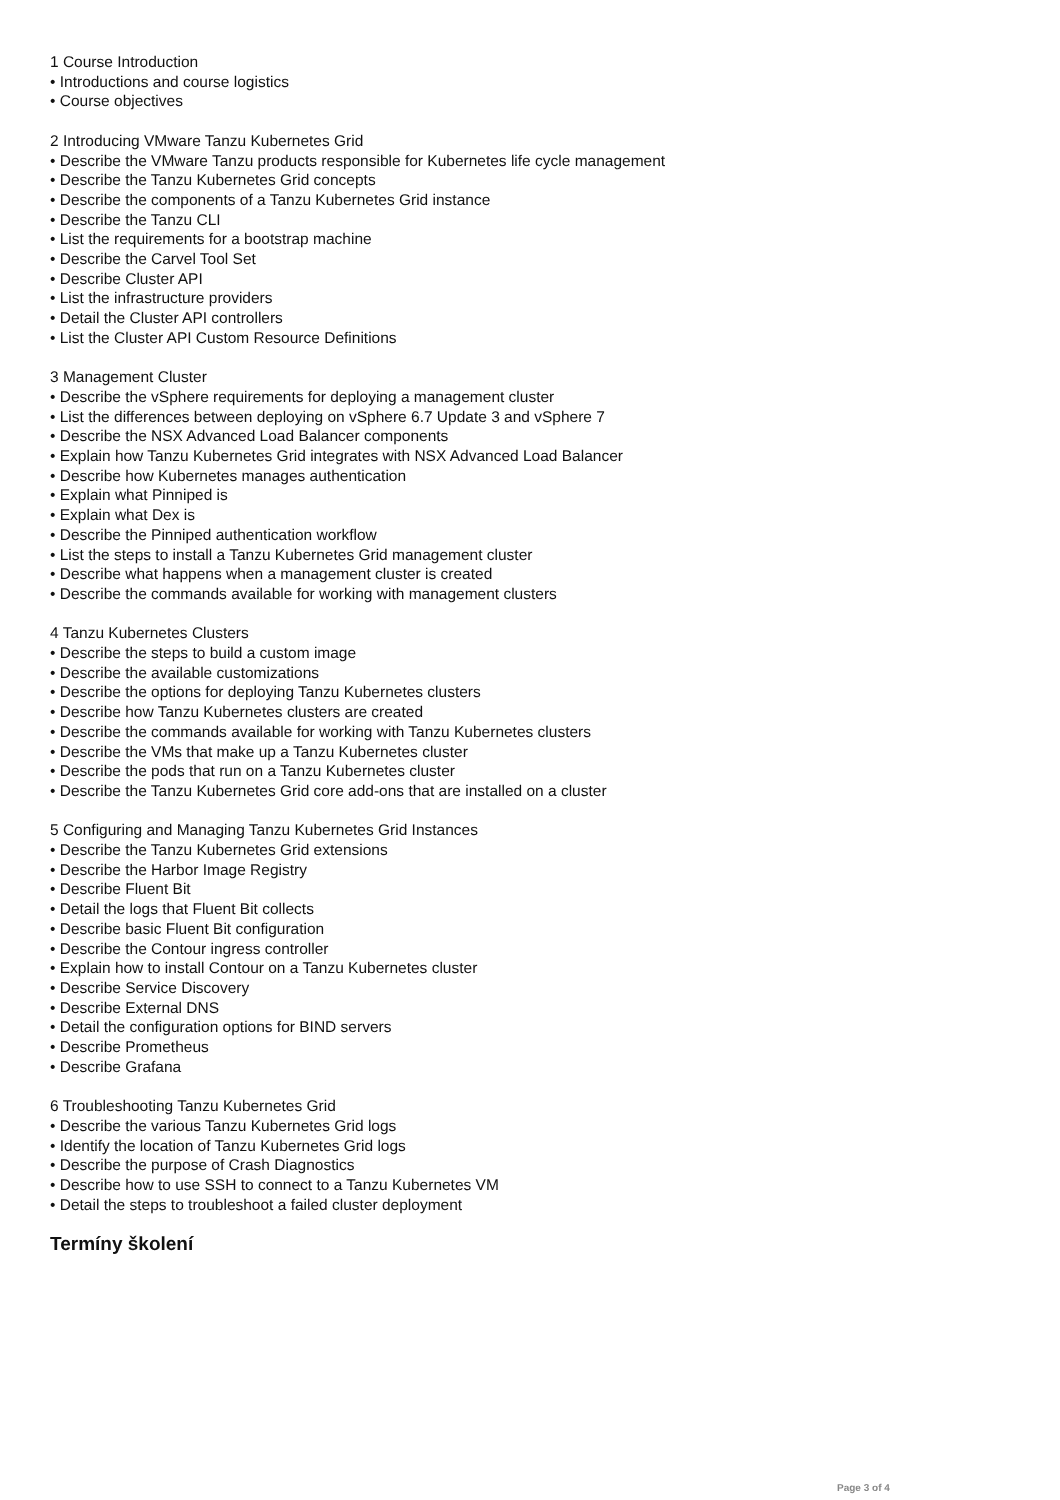1 Course Introduction
• Introductions and course logistics
• Course objectives
2 Introducing VMware Tanzu Kubernetes Grid
• Describe the VMware Tanzu products responsible for Kubernetes life cycle management
• Describe the Tanzu Kubernetes Grid concepts
• Describe the components of a Tanzu Kubernetes Grid instance
• Describe the Tanzu CLI
• List the requirements for a bootstrap machine
• Describe the Carvel Tool Set
• Describe Cluster API
• List the infrastructure providers
• Detail the Cluster API controllers
• List the Cluster API Custom Resource Definitions
3 Management Cluster
• Describe the vSphere requirements for deploying a management cluster
• List the differences between deploying on vSphere 6.7 Update 3 and vSphere 7
• Describe the NSX Advanced Load Balancer components
• Explain how Tanzu Kubernetes Grid integrates with NSX Advanced Load Balancer
• Describe how Kubernetes manages authentication
• Explain what Pinniped is
• Explain what Dex is
• Describe the Pinniped authentication workflow
• List the steps to install a Tanzu Kubernetes Grid management cluster
• Describe what happens when a management cluster is created
• Describe the commands available for working with management clusters
4 Tanzu Kubernetes Clusters
• Describe the steps to build a custom image
• Describe the available customizations
• Describe the options for deploying Tanzu Kubernetes clusters
• Describe how Tanzu Kubernetes clusters are created
• Describe the commands available for working with Tanzu Kubernetes clusters
• Describe the VMs that make up a Tanzu Kubernetes cluster
• Describe the pods that run on a Tanzu Kubernetes cluster
• Describe the Tanzu Kubernetes Grid core add-ons that are installed on a cluster
5 Configuring and Managing Tanzu Kubernetes Grid Instances
• Describe the Tanzu Kubernetes Grid extensions
• Describe the Harbor Image Registry
• Describe Fluent Bit
• Detail the logs that Fluent Bit collects
• Describe basic Fluent Bit configuration
• Describe the Contour ingress controller
• Explain how to install Contour on a Tanzu Kubernetes cluster
• Describe Service Discovery
• Describe External DNS
• Detail the configuration options for BIND servers
• Describe Prometheus
• Describe Grafana
6 Troubleshooting Tanzu Kubernetes Grid
• Describe the various Tanzu Kubernetes Grid logs
• Identify the location of Tanzu Kubernetes Grid logs
• Describe the purpose of Crash Diagnostics
• Describe how to use SSH to connect to a Tanzu Kubernetes VM
• Detail the steps to troubleshoot a failed cluster deployment
Termíny školení
Page 3 of 4